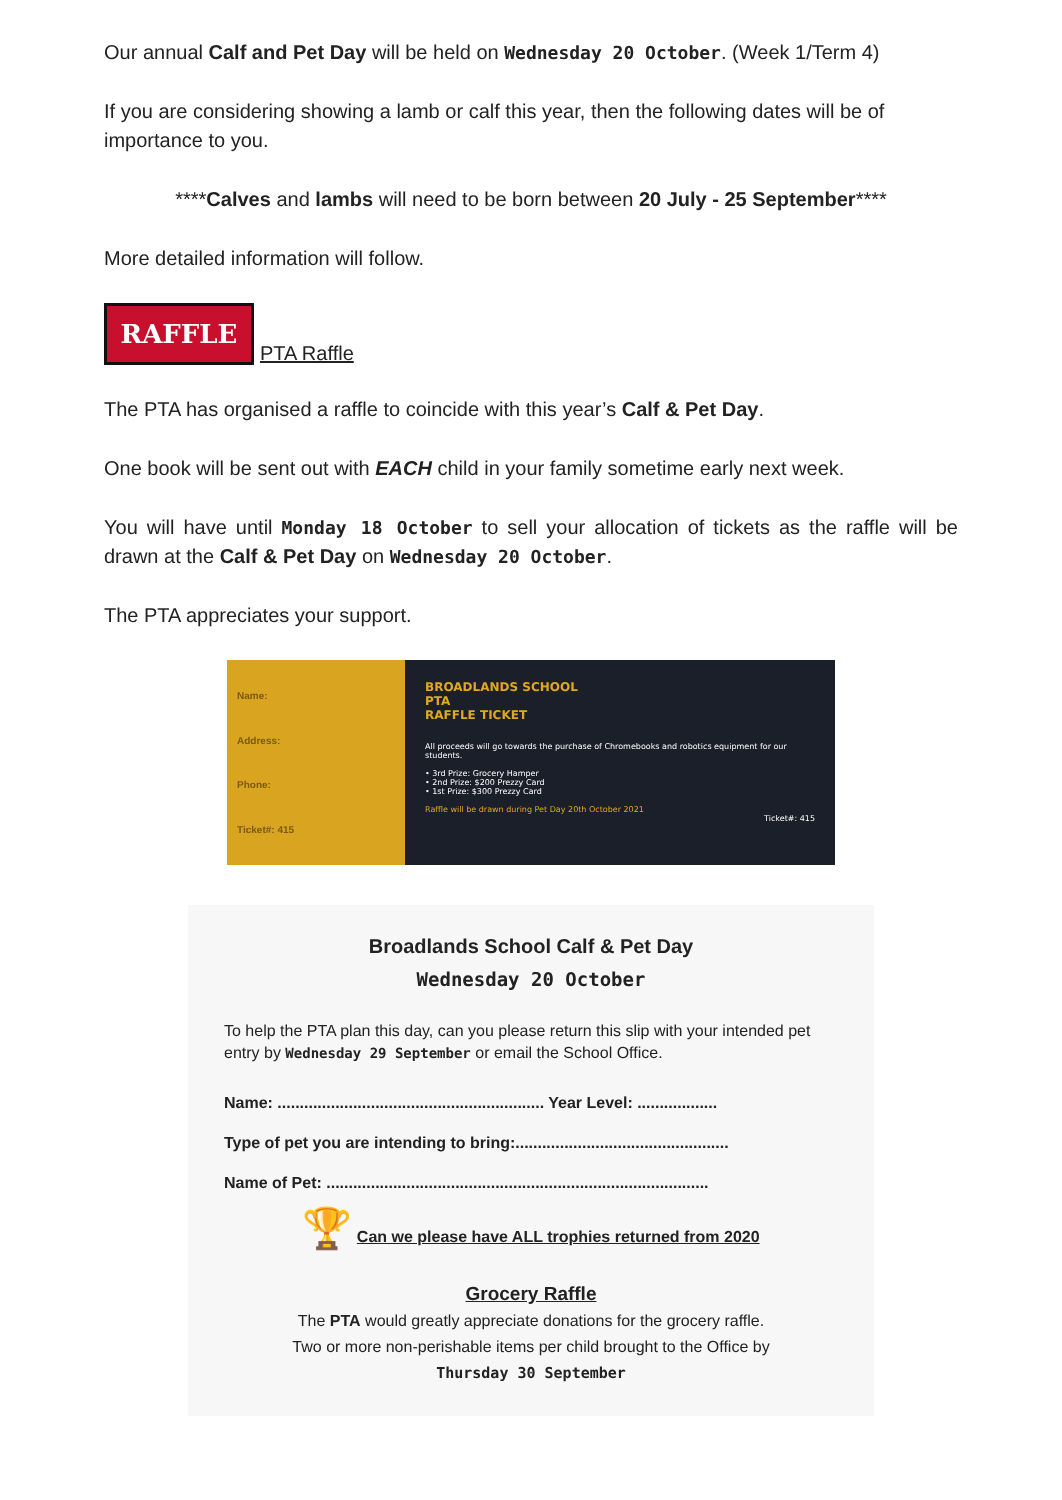Our annual Calf and Pet Day will be held on Wednesday 20 October. (Week 1/Term 4)
If you are considering showing a lamb or calf this year, then the following dates will be of importance to you.
****Calves and lambs will need to be born between 20 July - 25 September****
More detailed information will follow.
RAFFLE
PTA Raffle
The PTA has organised a raffle to coincide with this year’s Calf & Pet Day.
One book will be sent out with EACH child in your family sometime early next week.
You will have until Monday 18 October to sell your allocation of tickets as the raffle will be drawn at the Calf & Pet Day on Wednesday 20 October.
The PTA appreciates your support.
Name:
Address:
Phone:
Ticket#: 415
BROADLANDS SCHOOL
PTA
RAFFLE TICKET
All proceeds will go towards the purchase of Chromebooks and robotics equipment for our students.
• 3rd Prize: Grocery Hamper
• 2nd Prize: $200 Prezzy Card
• 1st Prize: $300 Prezzy Card
Raffle will be drawn during Pet Day 20th October 2021
Ticket#: 415
Broadlands School Calf & Pet Day
Wednesday 20 October
To help the PTA plan this day, can you please return this slip with your intended pet entry by Wednesday 29 September or email the School Office.
Name: ............................................................ Year Level: ..................
Type of pet you are intending to bring:................................................
Name of Pet: ......................................................................................
🏆 Can we please have ALL trophies returned from 2020
Grocery Raffle
The PTA would greatly appreciate donations for the grocery raffle.
Two or more non-perishable items per child brought to the Office by
Thursday 30 September